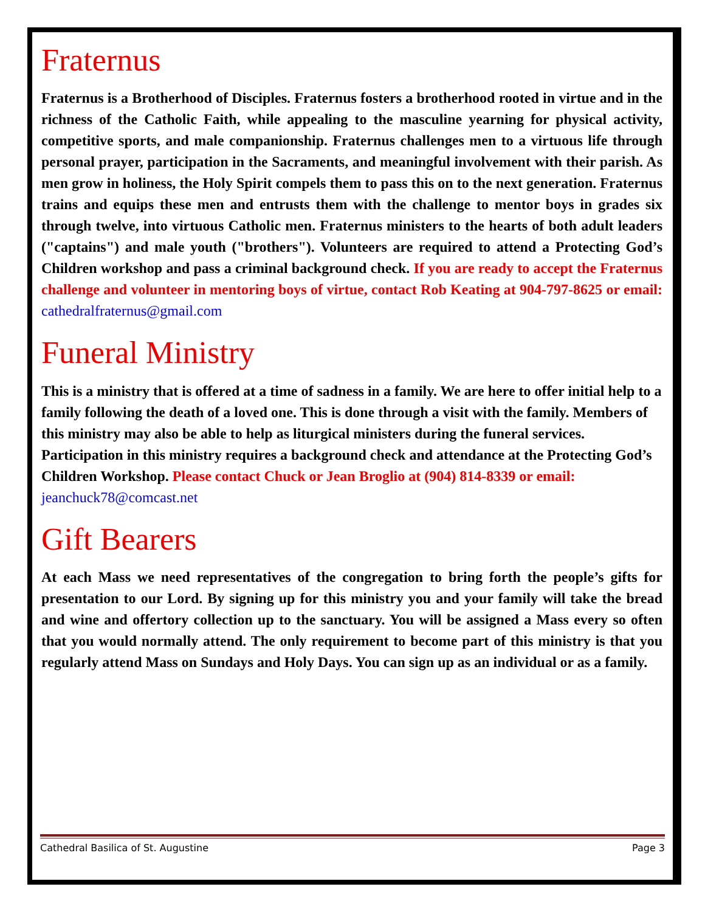Fraternus
Fraternus is a Brotherhood of Disciples. Fraternus fosters a brotherhood rooted in virtue and in the richness of the Catholic Faith, while appealing to the masculine yearning for physical activity, competitive sports, and male companionship. Fraternus challenges men to a virtuous life through personal prayer, participation in the Sacraments, and meaningful involvement with their parish. As men grow in holiness, the Holy Spirit compels them to pass this on to the next generation. Fraternus trains and equips these men and entrusts them with the challenge to mentor boys in grades six through twelve, into virtuous Catholic men. Fraternus ministers to the hearts of both adult leaders ("captains") and male youth ("brothers"). Volunteers are required to attend a Protecting God’s Children workshop and pass a criminal background check. If you are ready to accept the Fraternus challenge and volunteer in mentoring boys of virtue, contact Rob Keating at 904-797-8625 or email: cathedralfraternus@gmail.com
Funeral Ministry
This is a ministry that is offered at a time of sadness in a family. We are here to offer initial help to a family following the death of a loved one. This is done through a visit with the family. Members of this ministry may also be able to help as liturgical ministers during the funeral services. Participation in this ministry requires a background check and attendance at the Protecting God’s Children Workshop. Please contact Chuck or Jean Broglio at (904) 814-8339 or email: jeanchuck78@comcast.net
Gift Bearers
At each Mass we need representatives of the congregation to bring forth the people’s gifts for presentation to our Lord. By signing up for this ministry you and your family will take the bread and wine and offertory collection up to the sanctuary. You will be assigned a Mass every so often that you would normally attend. The only requirement to become part of this ministry is that you regularly attend Mass on Sundays and Holy Days. You can sign up as an individual or as a family.
Cathedral Basilica of St. Augustine Page 3